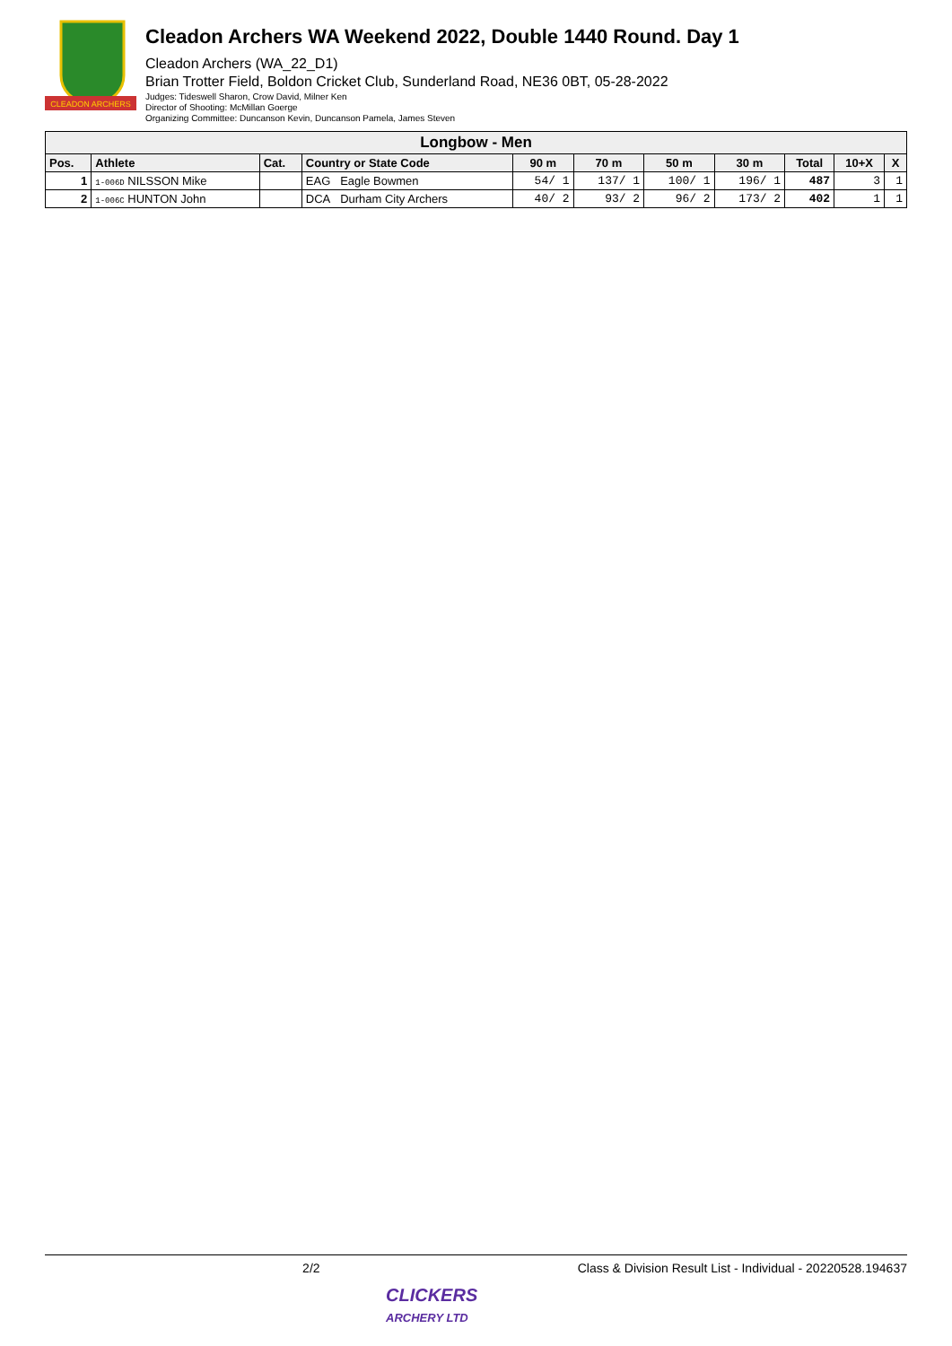CLEADON ARCHERS
Cleadon Archers WA Weekend 2022, Double 1440 Round. Day 1
Cleadon Archers (WA_22_D1)
Brian Trotter Field, Boldon Cricket Club, Sunderland Road, NE36 0BT, 05-28-2022
Judges: Tideswell Sharon, Crow David, Milner Ken
Director of Shooting: McMillan Goerge
Organizing Committee: Duncanson Kevin, Duncanson Pamela, James Steven
| Longbow - Men | | | | | | | | | | |
| Pos. | Athlete | Cat. | Country or State Code | 90 m | 70 m | 50 m | 30 m | Total | 10+X | X |
| 1 | 1-006D NILSSON Mike | | EAG Eagle Bowmen | 54/ 1 | 137/ 1 | 100/ 1 | 196/ 1 | 487 | 3 | 1 |
| 2 | 1-006C HUNTON John | | DCA Durham City Archers | 40/ 2 | 93/ 2 | 96/ 2 | 173/ 2 | 402 | 1 | 1 |
2/2 Class & Division Result List - Individual - 20220528.194637
CLICKERS
ARCHERY LTD